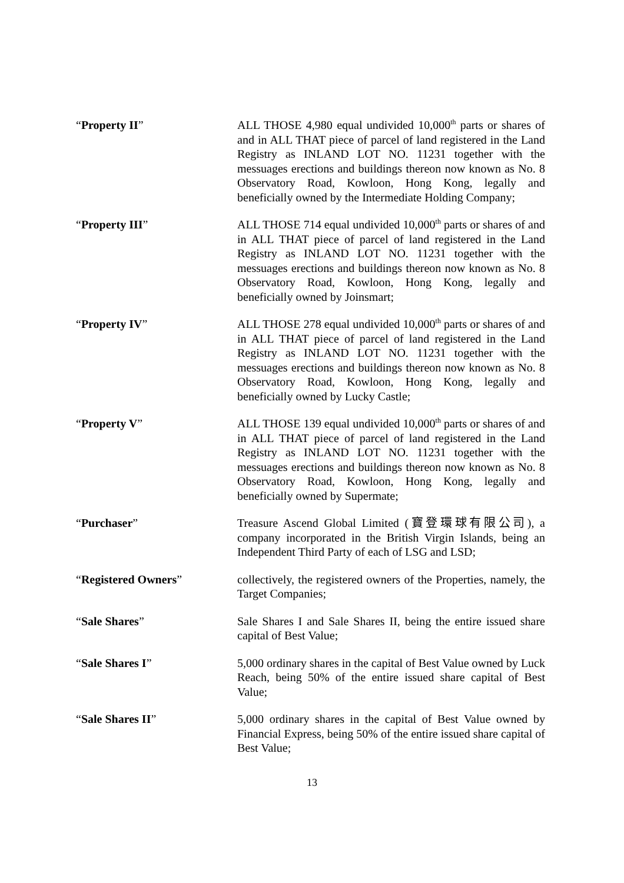“Property II” ALL THOSE 4,980 equal undivided 10,000<sup>th</sup> parts or shares of and in ALL THAT piece of parcel of land registered in the Land Registry as INLAND LOT NO. 11231 together with the messuages erections and buildings thereon now known as No. 8 Observatory Road, Kowloon, Hong Kong, legally and beneficially owned by the Intermediate Holding Company;
“Property III” ALL THOSE 714 equal undivided 10,000<sup>th</sup> parts or shares of and in ALL THAT piece of parcel of land registered in the Land Registry as INLAND LOT NO. 11231 together with the messuages erections and buildings thereon now known as No. 8 Observatory Road, Kowloon, Hong Kong, legally and beneficially owned by Joinsmart;
“Property IV” ALL THOSE 278 equal undivided 10,000<sup>th</sup> parts or shares of and in ALL THAT piece of parcel of land registered in the Land Registry as INLAND LOT NO. 11231 together with the messuages erections and buildings thereon now known as No. 8 Observatory Road, Kowloon, Hong Kong, legally and beneficially owned by Lucky Castle;
“Property V” ALL THOSE 139 equal undivided 10,000<sup>th</sup> parts or shares of and in ALL THAT piece of parcel of land registered in the Land Registry as INLAND LOT NO. 11231 together with the messuages erections and buildings thereon now known as No. 8 Observatory Road, Kowloon, Hong Kong, legally and beneficially owned by Supermate;
“Purchaser” Treasure Ascend Global Limited (寶登環球有限公司), a company incorporated in the British Virgin Islands, being an Independent Third Party of each of LSG and LSD;
“Registered Owners” collectively, the registered owners of the Properties, namely, the Target Companies;
“Sale Shares” Sale Shares I and Sale Shares II, being the entire issued share capital of Best Value;
“Sale Shares I” 5,000 ordinary shares in the capital of Best Value owned by Luck Reach, being 50% of the entire issued share capital of Best Value;
“Sale Shares II” 5,000 ordinary shares in the capital of Best Value owned by Financial Express, being 50% of the entire issued share capital of Best Value;
13